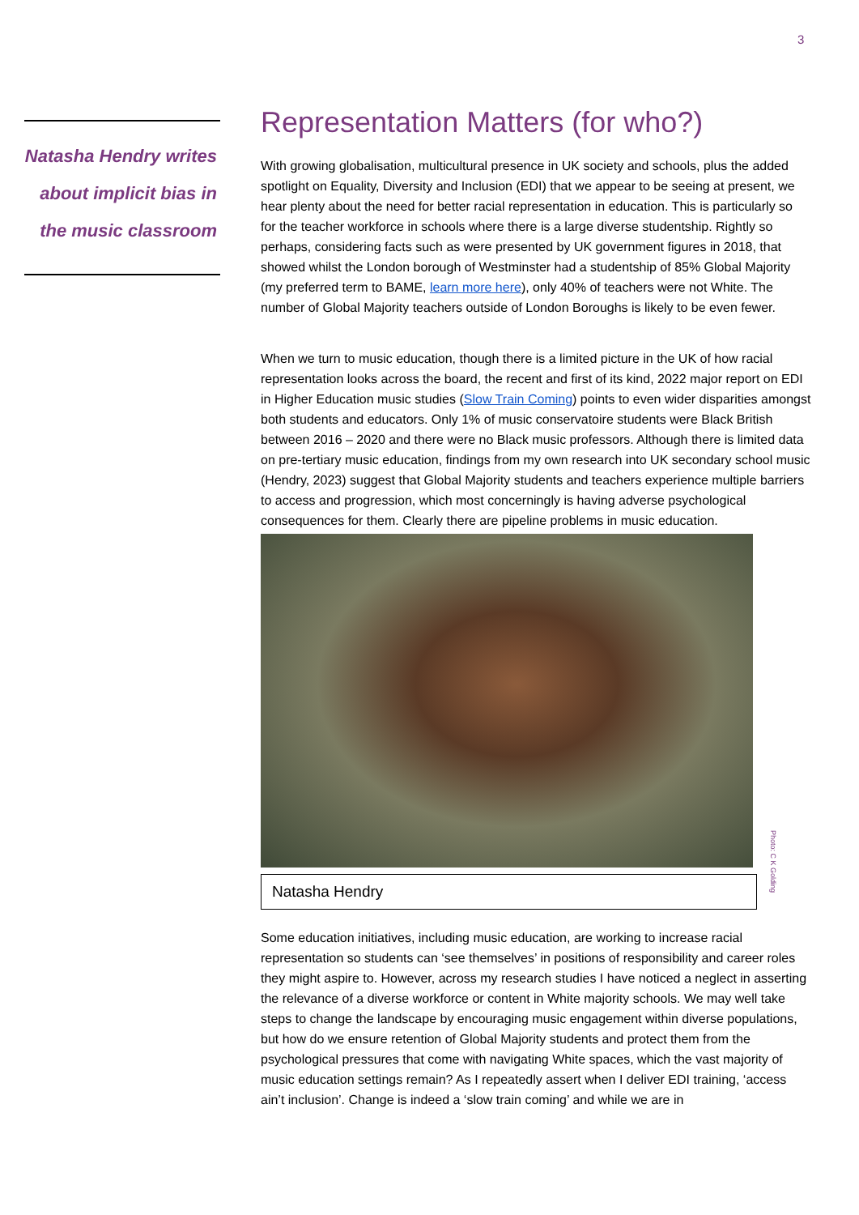3
Natasha Hendry writes about implicit bias in the music classroom
Representation Matters (for who?)
With growing globalisation, multicultural presence in UK society and schools, plus the added spotlight on Equality, Diversity and Inclusion (EDI) that we appear to be seeing at present, we hear plenty about the need for better racial representation in education. This is particularly so for the teacher workforce in schools where there is a large diverse studentship. Rightly so perhaps, considering facts such as were presented by UK government figures in 2018, that showed whilst the London borough of Westminster had a studentship of 85% Global Majority (my preferred term to BAME, learn more here), only 40% of teachers were not White. The number of Global Majority teachers outside of London Boroughs is likely to be even fewer.
When we turn to music education, though there is a limited picture in the UK of how racial representation looks across the board, the recent and first of its kind, 2022 major report on EDI in Higher Education music studies (Slow Train Coming) points to even wider disparities amongst both students and educators. Only 1% of music conservatoire students were Black British between 2016 – 2020 and there were no Black music professors. Although there is limited data on pre-tertiary music education, findings from my own research into UK secondary school music (Hendry, 2023) suggest that Global Majority students and teachers experience multiple barriers to access and progression, which most concerningly is having adverse psychological consequences for them. Clearly there are pipeline problems in music education.
Natasha Hendry
Some education initiatives, including music education, are working to increase racial representation so students can ‘see themselves’ in positions of responsibility and career roles they might aspire to. However, across my research studies I have noticed a neglect in asserting the relevance of a diverse workforce or content in White majority schools. We may well take steps to change the landscape by encouraging music engagement within diverse populations, but how do we ensure retention of Global Majority students and protect them from the psychological pressures that come with navigating White spaces, which the vast majority of music education settings remain? As I repeatedly assert when I deliver EDI training, ‘access ain’t inclusion’. Change is indeed a ‘slow train coming’ and while we are in
Photo: C K Golding